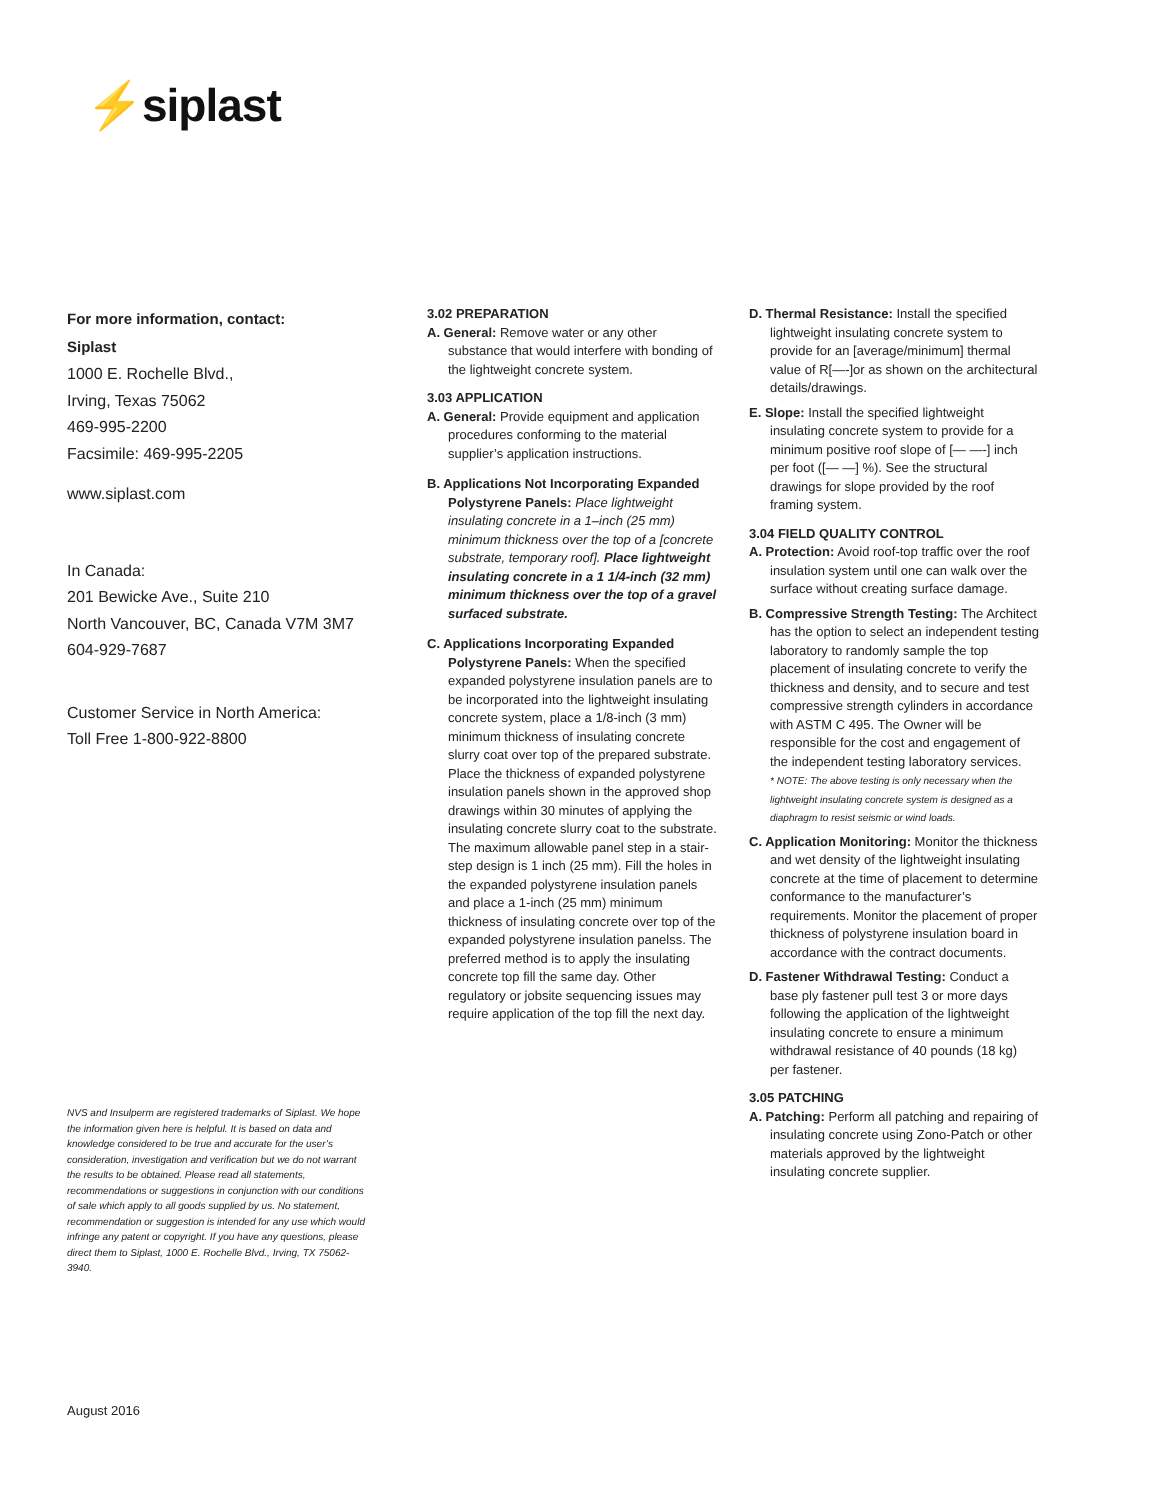⚡siplast
For more information, contact:
Siplast
1000 E. Rochelle Blvd.,
Irving, Texas 75062
469-995-2200
Facsimile: 469-995-2205
www.siplast.com
In Canada:
201 Bewicke Ave., Suite 210
North Vancouver, BC, Canada V7M 3M7
604-929-7687
Customer Service in North America:
Toll Free 1-800-922-8800
3.02 PREPARATION
A. General: Remove water or any other substance that would interfere with bonding of the lightweight concrete system.
3.03 APPLICATION
A. General: Provide equipment and application procedures conforming to the material supplier’s application instructions.
B. Applications Not Incorporating Expanded Polystyrene Panels: Place lightweight insulating concrete in a 1–inch (25 mm) minimum thickness over the top of a [concrete substrate, temporary roof]. Place lightweight insulating concrete in a 1 1/4-inch (32 mm) minimum thickness over the top of a gravel surfaced substrate.
C. Applications Incorporating Expanded Polystyrene Panels: When the specified expanded polystyrene insulation panels are to be incorporated into the lightweight insulating concrete system, place a 1/8-inch (3 mm) minimum thickness of insulating concrete slurry coat over top of the prepared substrate. Place the thickness of expanded polystyrene insulation panels shown in the approved shop drawings within 30 minutes of applying the insulating concrete slurry coat to the substrate. The maximum allowable panel step in a stair-step design is 1 inch (25 mm). Fill the holes in the expanded polystyrene insulation panels and place a 1-inch (25 mm) minimum thickness of insulating concrete over top of the expanded polystyrene insulation panelss. The preferred method is to apply the insulating concrete top fill the same day. Other regulatory or jobsite sequencing issues may require application of the top fill the next day.
D. Thermal Resistance: Install the specified lightweight insulating concrete system to provide for an [average/minimum] thermal value of R[—-]or as shown on the architectural details/drawings.
E. Slope: Install the specified lightweight insulating concrete system to provide for a minimum positive roof slope of [— —-] inch per foot ([— —] %). See the structural drawings for slope provided by the roof framing system.
3.04 FIELD QUALITY CONTROL
A. Protection: Avoid roof-top traffic over the roof insulation system until one can walk over the surface without creating surface damage.
B. Compressive Strength Testing: The Architect has the option to select an independent testing laboratory to randomly sample the top placement of insulating concrete to verify the thickness and density, and to secure and test compressive strength cylinders in accordance with ASTM C 495. The Owner will be responsible for the cost and engagement of the independent testing laboratory services.
* NOTE: The above testing is only necessary when the lightweight insulating concrete system is designed as a diaphragm to resist seismic or wind loads.
C. Application Monitoring: Monitor the thickness and wet density of the lightweight insulating concrete at the time of placement to determine conformance to the manufacturer’s requirements. Monitor the placement of proper thickness of polystyrene insulation board in accordance with the contract documents.
D. Fastener Withdrawal Testing: Conduct a base ply fastener pull test 3 or more days following the application of the lightweight insulating concrete to ensure a minimum withdrawal resistance of 40 pounds (18 kg) per fastener.
3.05 PATCHING
A. Patching: Perform all patching and repairing of insulating concrete using Zono-Patch or other materials approved by the lightweight insulating concrete supplier.
NVS and Insulperm are registered trademarks of Siplast. We hope the information given here is helpful. It is based on data and knowledge considered to be true and accurate for the user’s consideration, investigation and verification but we do not warrant the results to be obtained. Please read all statements, recommendations or suggestions in conjunction with our conditions of sale which apply to all goods supplied by us. No statement, recommendation or suggestion is intended for any use which would infringe any patent or copyright. If you have any questions, please direct them to Siplast, 1000 E. Rochelle Blvd., Irving, TX 75062-3940.
August 2016